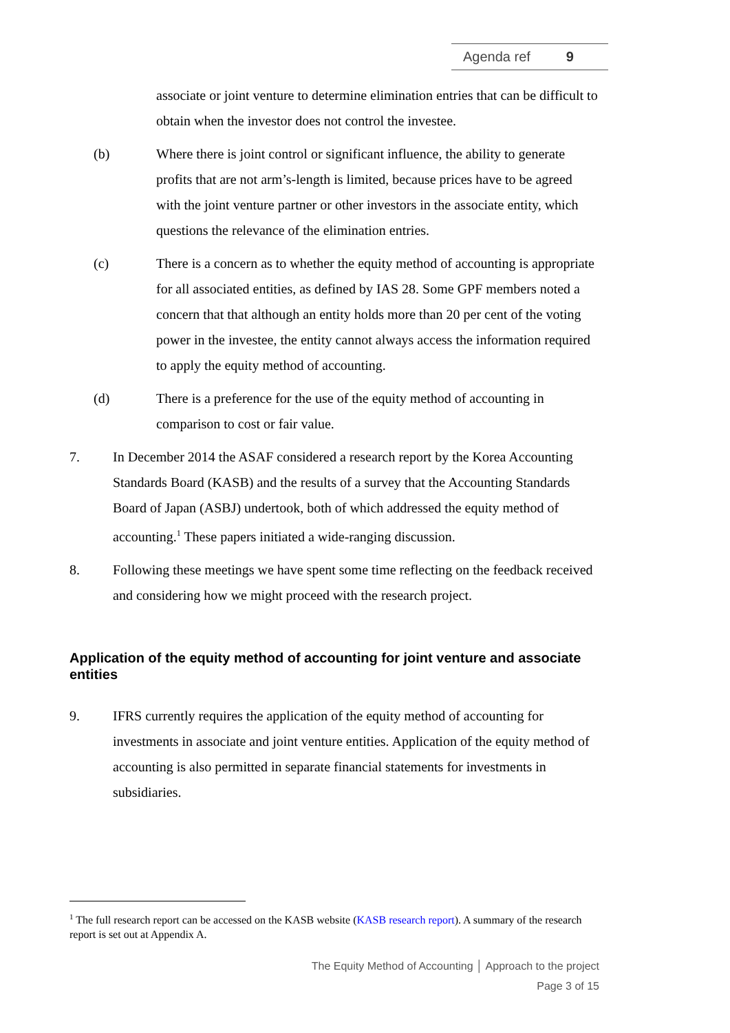Agenda ref 9
associate or joint venture to determine elimination entries that can be difficult to obtain when the investor does not control the investee.
(b) Where there is joint control or significant influence, the ability to generate profits that are not arm’s-length is limited, because prices have to be agreed with the joint venture partner or other investors in the associate entity, which questions the relevance of the elimination entries.
(c) There is a concern as to whether the equity method of accounting is appropriate for all associated entities, as defined by IAS 28. Some GPF members noted a concern that that although an entity holds more than 20 per cent of the voting power in the investee, the entity cannot always access the information required to apply the equity method of accounting.
(d) There is a preference for the use of the equity method of accounting in comparison to cost or fair value.
7. In December 2014 the ASAF considered a research report by the Korea Accounting Standards Board (KASB) and the results of a survey that the Accounting Standards Board of Japan (ASBJ) undertook, both of which addressed the equity method of accounting.<sup>1</sup> These papers initiated a wide-ranging discussion.
8. Following these meetings we have spent some time reflecting on the feedback received and considering how we might proceed with the research project.
Application of the equity method of accounting for joint venture and associate entities
9. IFRS currently requires the application of the equity method of accounting for investments in associate and joint venture entities. Application of the equity method of accounting is also permitted in separate financial statements for investments in subsidiaries.
<sup>1</sup> The full research report can be accessed on the KASB website (KASB research report). A summary of the research report is set out at Appendix A.
The Equity Method of Accounting │ Approach to the project
Page 3 of 15